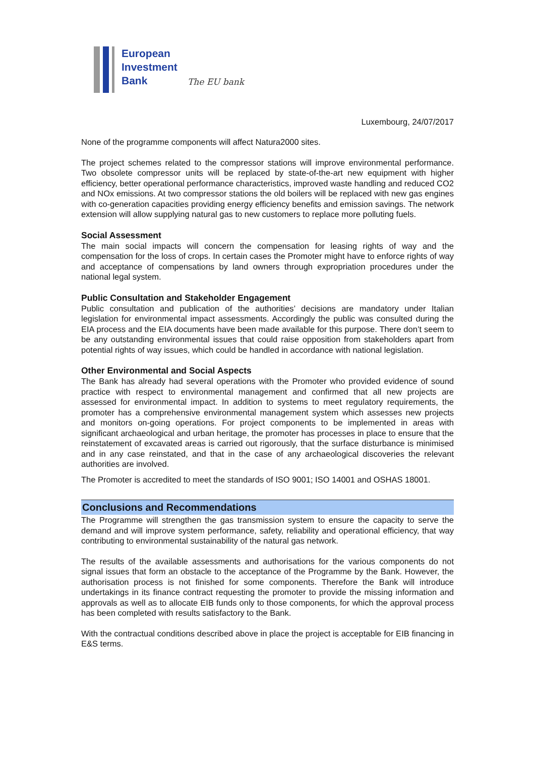European
Investment
Bank
The EU bank
Luxembourg, 24/07/2017
None of the programme components will affect Natura2000 sites.
The project schemes related to the compressor stations will improve environmental performance. Two obsolete compressor units will be replaced by state-of-the-art new equipment with higher efficiency, better operational performance characteristics, improved waste handling and reduced CO2 and NOx emissions. At two compressor stations the old boilers will be replaced with new gas engines with co-generation capacities providing energy efficiency benefits and emission savings. The network extension will allow supplying natural gas to new customers to replace more polluting fuels.
Social Assessment
The main social impacts will concern the compensation for leasing rights of way and the compensation for the loss of crops. In certain cases the Promoter might have to enforce rights of way and acceptance of compensations by land owners through expropriation procedures under the national legal system.
Public Consultation and Stakeholder Engagement
Public consultation and publication of the authorities’ decisions are mandatory under Italian legislation for environmental impact assessments. Accordingly the public was consulted during the EIA process and the EIA documents have been made available for this purpose. There don’t seem to be any outstanding environmental issues that could raise opposition from stakeholders apart from potential rights of way issues, which could be handled in accordance with national legislation.
Other Environmental and Social Aspects
The Bank has already had several operations with the Promoter who provided evidence of sound practice with respect to environmental management and confirmed that all new projects are assessed for environmental impact. In addition to systems to meet regulatory requirements, the promoter has a comprehensive environmental management system which assesses new projects and monitors on-going operations. For project components to be implemented in areas with significant archaeological and urban heritage, the promoter has processes in place to ensure that the reinstatement of excavated areas is carried out rigorously, that the surface disturbance is minimised and in any case reinstated, and that in the case of any archaeological discoveries the relevant authorities are involved.
The Promoter is accredited to meet the standards of ISO 9001; ISO 14001 and OSHAS 18001.
Conclusions and Recommendations
The Programme will strengthen the gas transmission system to ensure the capacity to serve the demand and will improve system performance, safety, reliability and operational efficiency, that way contributing to environmental sustainability of the natural gas network.
The results of the available assessments and authorisations for the various components do not signal issues that form an obstacle to the acceptance of the Programme by the Bank. However, the authorisation process is not finished for some components. Therefore the Bank will introduce undertakings in its finance contract requesting the promoter to provide the missing information and approvals as well as to allocate EIB funds only to those components, for which the approval process has been completed with results satisfactory to the Bank.
With the contractual conditions described above in place the project is acceptable for EIB financing in E&S terms.